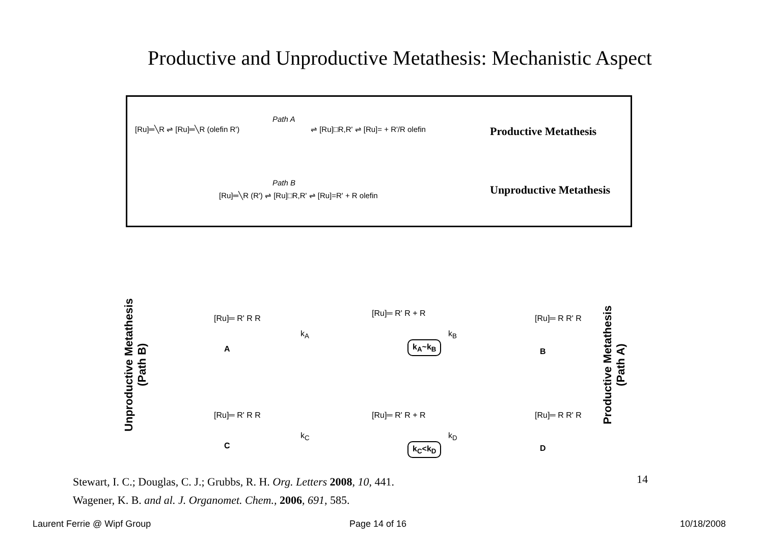Productive and Unproductive Metathesis: Mechanistic Aspect
[Ru]═╲R ⇌ [Ru]═╲R (olefin R')
Path A
⇌ [Ru]□R,R' ⇌ [Ru]= + R'/R olefin Productive Metathesis
Path B
[Ru]═╲R (R') ⇌ [Ru]□R,R' ⇌ [Ru]=R' + R olefin Unproductive Metathesis
Unproductive Metathesis
(Path B)
Productive Metathesis
(Path A)
[Ru]═ R' R R
A
k<sub>A</sub>
[Ru]═ R' R + R
k<sub>A</sub>~k<sub>B</sub>
k<sub>B</sub>
[Ru]═ R R' R
B
[Ru]═ R' R R
C
k<sub>C</sub>
[Ru]═ R' R + R
k<sub>C</sub><k<sub>D</sub>
k<sub>D</sub>
[Ru]═ R R' R
D
Stewart, I. C.; Douglas, C. J.; Grubbs, R. H. Org. Letters 2008, 10, 441.
Wagener, K. B. and al. J. Organomet. Chem., 2006, 691, 585.
14
Laurent Ferrie @ Wipf Group Page 14 of 16 10/18/2008